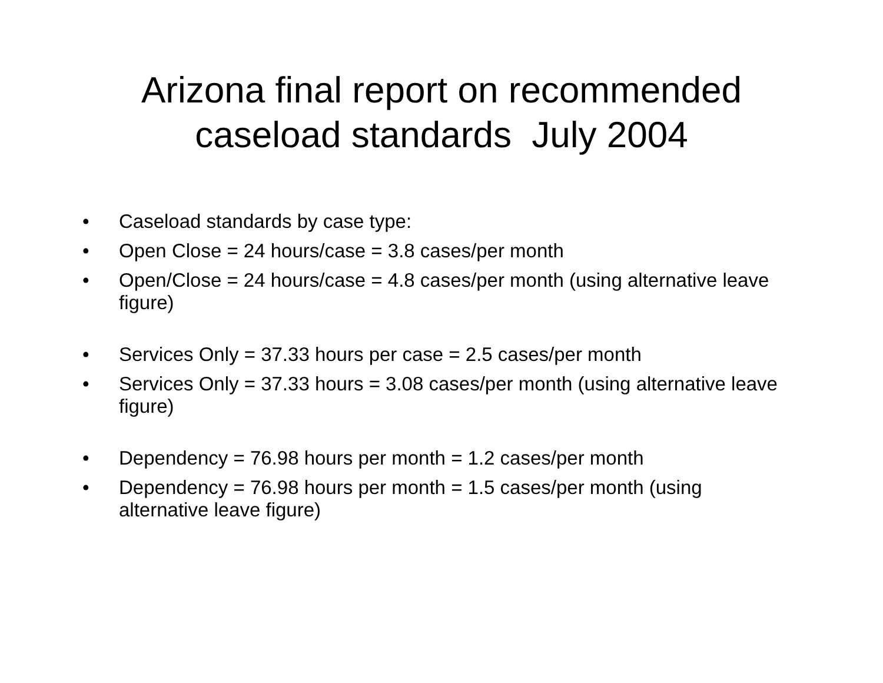Arizona final report on recommended
caseload standards July 2004
• Caseload standards by case type:
• Open Close = 24 hours/case = 3.8 cases/per month
• Open/Close = 24 hours/case = 4.8 cases/per month (using alternative leave figure)
• Services Only = 37.33 hours per case = 2.5 cases/per month
• Services Only = 37.33 hours = 3.08 cases/per month (using alternative leave figure)
• Dependency = 76.98 hours per month = 1.2 cases/per month
• Dependency = 76.98 hours per month = 1.5 cases/per month (using alternative leave figure)